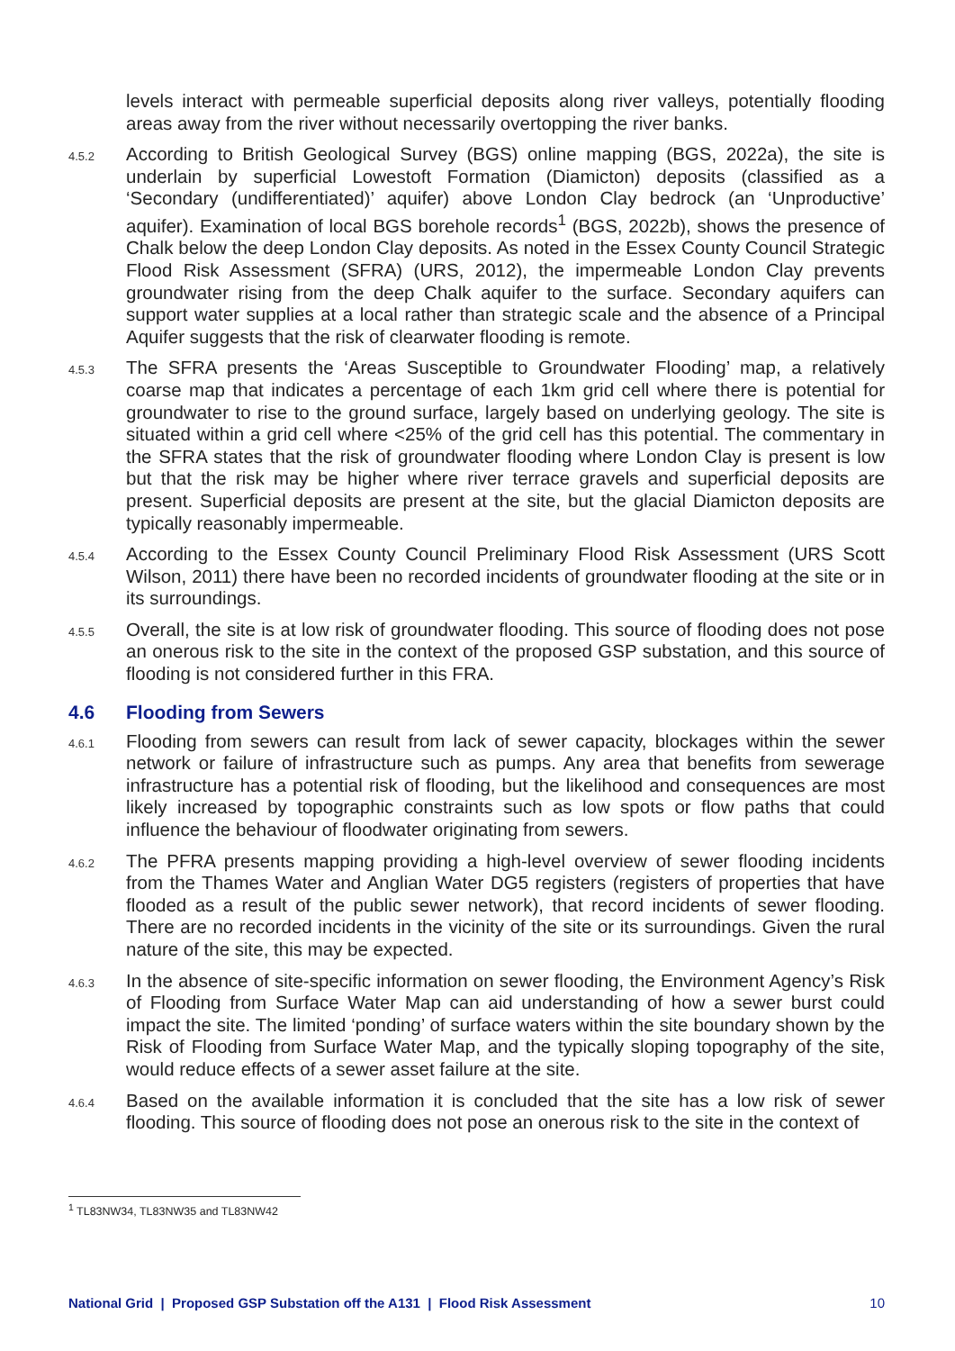levels interact with permeable superficial deposits along river valleys, potentially flooding areas away from the river without necessarily overtopping the river banks.
4.5.2 According to British Geological Survey (BGS) online mapping (BGS, 2022a), the site is underlain by superficial Lowestoft Formation (Diamicton) deposits (classified as a ‘Secondary (undifferentiated)’ aquifer) above London Clay bedrock (an ‘Unproductive’ aquifer). Examination of local BGS borehole records<sup>1</sup> (BGS, 2022b), shows the presence of Chalk below the deep London Clay deposits. As noted in the Essex County Council Strategic Flood Risk Assessment (SFRA) (URS, 2012), the impermeable London Clay prevents groundwater rising from the deep Chalk aquifer to the surface. Secondary aquifers can support water supplies at a local rather than strategic scale and the absence of a Principal Aquifer suggests that the risk of clearwater flooding is remote.
4.5.3 The SFRA presents the ‘Areas Susceptible to Groundwater Flooding’ map, a relatively coarse map that indicates a percentage of each 1km grid cell where there is potential for groundwater to rise to the ground surface, largely based on underlying geology. The site is situated within a grid cell where <25% of the grid cell has this potential. The commentary in the SFRA states that the risk of groundwater flooding where London Clay is present is low but that the risk may be higher where river terrace gravels and superficial deposits are present. Superficial deposits are present at the site, but the glacial Diamicton deposits are typically reasonably impermeable.
4.5.4 According to the Essex County Council Preliminary Flood Risk Assessment (URS Scott Wilson, 2011) there have been no recorded incidents of groundwater flooding at the site or in its surroundings.
4.5.5 Overall, the site is at low risk of groundwater flooding. This source of flooding does not pose an onerous risk to the site in the context of the proposed GSP substation, and this source of flooding is not considered further in this FRA.
4.6 Flooding from Sewers
4.6.1 Flooding from sewers can result from lack of sewer capacity, blockages within the sewer network or failure of infrastructure such as pumps. Any area that benefits from sewerage infrastructure has a potential risk of flooding, but the likelihood and consequences are most likely increased by topographic constraints such as low spots or flow paths that could influence the behaviour of floodwater originating from sewers.
4.6.2 The PFRA presents mapping providing a high-level overview of sewer flooding incidents from the Thames Water and Anglian Water DG5 registers (registers of properties that have flooded as a result of the public sewer network), that record incidents of sewer flooding. There are no recorded incidents in the vicinity of the site or its surroundings. Given the rural nature of the site, this may be expected.
4.6.3 In the absence of site-specific information on sewer flooding, the Environment Agency’s Risk of Flooding from Surface Water Map can aid understanding of how a sewer burst could impact the site. The limited ‘ponding’ of surface waters within the site boundary shown by the Risk of Flooding from Surface Water Map, and the typically sloping topography of the site, would reduce effects of a sewer asset failure at the site.
4.6.4 Based on the available information it is concluded that the site has a low risk of sewer flooding. This source of flooding does not pose an onerous risk to the site in the context of
<sup>1</sup> TL83NW34, TL83NW35 and TL83NW42
National Grid | Proposed GSP Substation off the A131 | Flood Risk Assessment 10